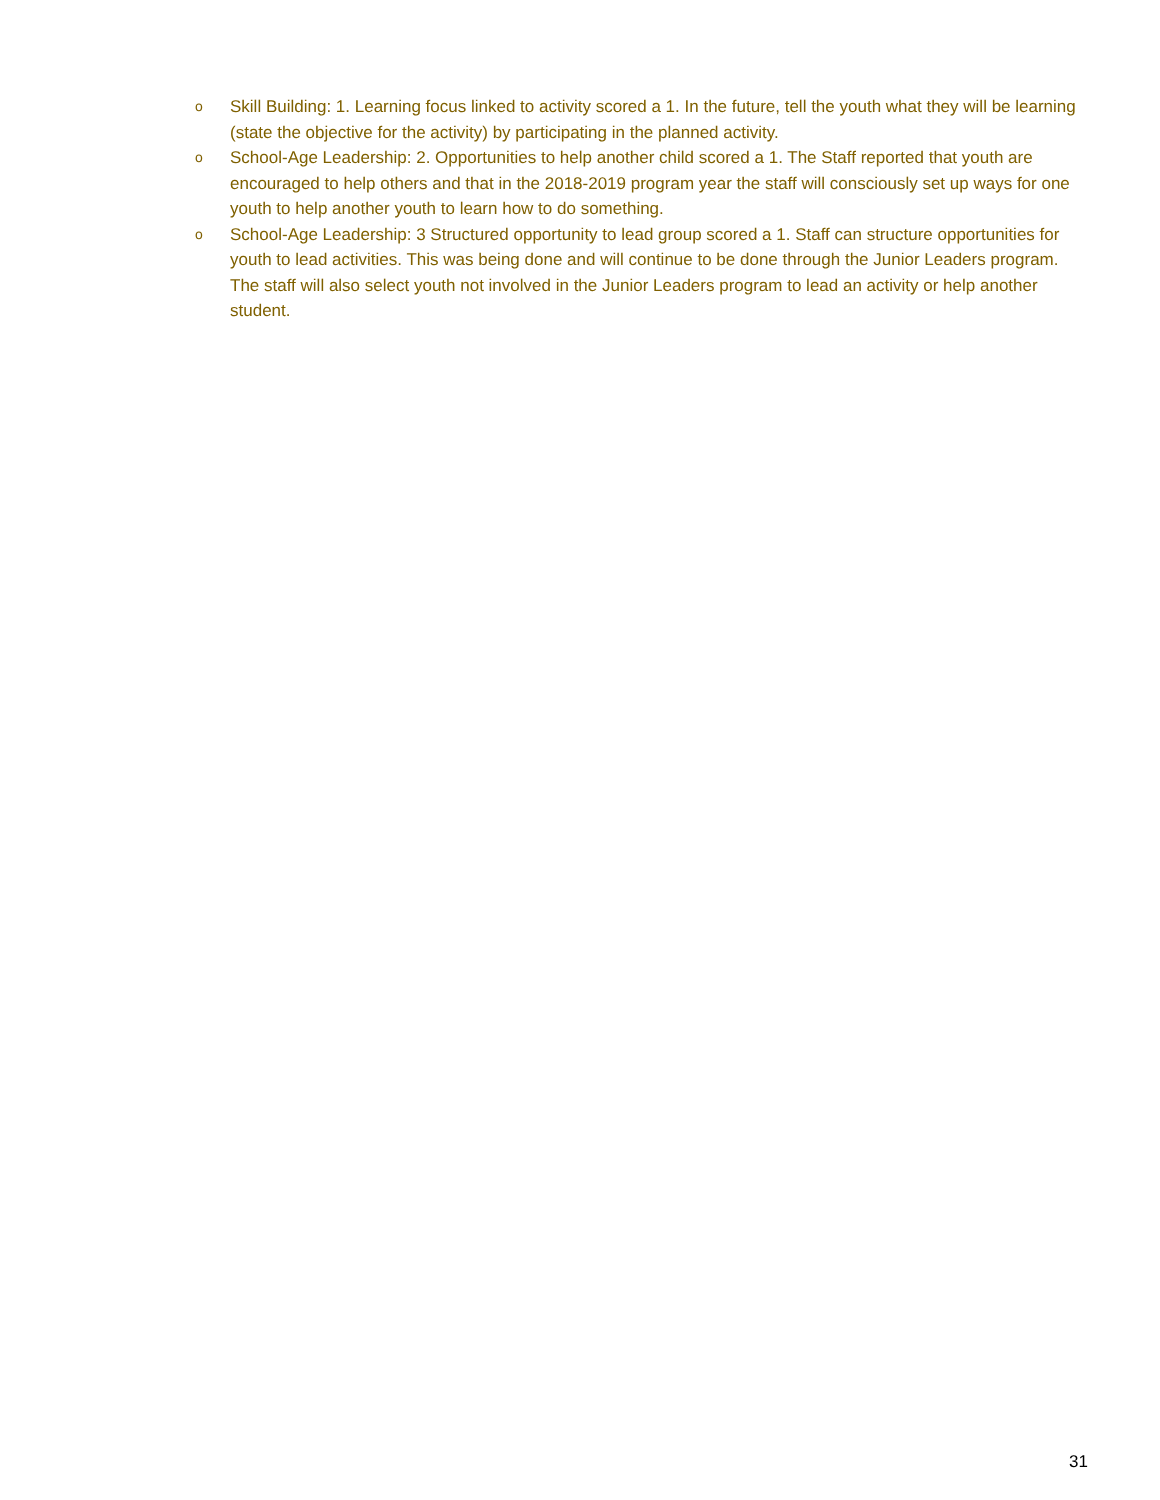o Skill Building: 1. Learning focus linked to activity scored a 1. In the future, tell the youth what they will be learning (state the objective for the activity) by participating in the planned activity.
o School-Age Leadership: 2. Opportunities to help another child scored a 1. The Staff reported that youth are encouraged to help others and that in the 2018-2019 program year the staff will consciously set up ways for one youth to help another youth to learn how to do something.
o School-Age Leadership: 3 Structured opportunity to lead group scored a 1. Staff can structure opportunities for youth to lead activities. This was being done and will continue to be done through the Junior Leaders program. The staff will also select youth not involved in the Junior Leaders program to lead an activity or help another student.
31